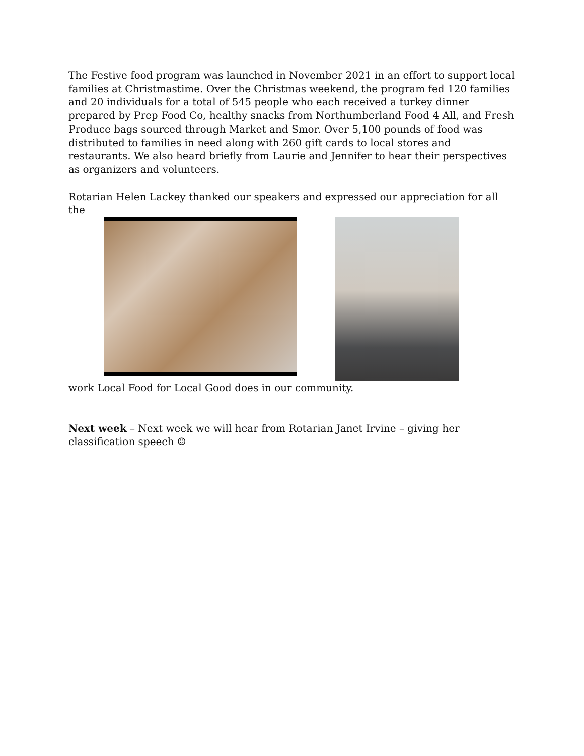The Festive food program was launched in November 2021 in an effort to support local families at Christmastime. Over the Christmas weekend, the program fed 120 families and 20 individuals for a total of 545 people who each received a turkey dinner prepared by Prep Food Co, healthy snacks from Northumberland Food 4 All, and Fresh Produce bags sourced through Market and Smor. Over 5,100 pounds of food was distributed to families in need along with 260 gift cards to local stores and restaurants. We also heard briefly from Laurie and Jennifer to hear their perspectives as organizers and volunteers.
Rotarian Helen Lackey thanked our speakers and expressed our appreciation for all the
work Local Food for Local Good does in our community.
Next week – Next week we will hear from Rotarian Janet Irvine – giving her classification speech ☺